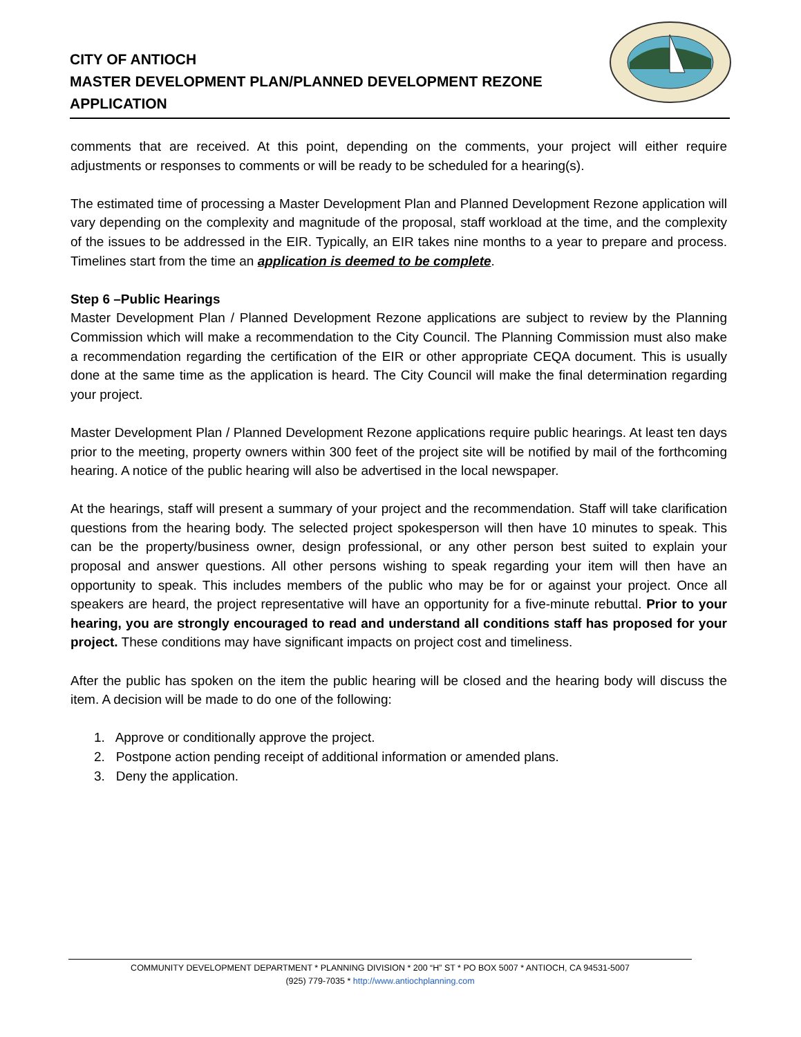CITY OF ANTIOCH
MASTER DEVELOPMENT PLAN/PLANNED DEVELOPMENT REZONE
APPLICATION
comments that are received. At this point, depending on the comments, your project will either require adjustments or responses to comments or will be ready to be scheduled for a hearing(s).
The estimated time of processing a Master Development Plan and Planned Development Rezone application will vary depending on the complexity and magnitude of the proposal, staff workload at the time, and the complexity of the issues to be addressed in the EIR. Typically, an EIR takes nine months to a year to prepare and process. Timelines start from the time an application is deemed to be complete.
Step 6 –Public Hearings
Master Development Plan / Planned Development Rezone applications are subject to review by the Planning Commission which will make a recommendation to the City Council. The Planning Commission must also make a recommendation regarding the certification of the EIR or other appropriate CEQA document. This is usually done at the same time as the application is heard. The City Council will make the final determination regarding your project.
Master Development Plan / Planned Development Rezone applications require public hearings. At least ten days prior to the meeting, property owners within 300 feet of the project site will be notified by mail of the forthcoming hearing. A notice of the public hearing will also be advertised in the local newspaper.
At the hearings, staff will present a summary of your project and the recommendation. Staff will take clarification questions from the hearing body. The selected project spokesperson will then have 10 minutes to speak. This can be the property/business owner, design professional, or any other person best suited to explain your proposal and answer questions. All other persons wishing to speak regarding your item will then have an opportunity to speak. This includes members of the public who may be for or against your project. Once all speakers are heard, the project representative will have an opportunity for a five-minute rebuttal. Prior to your hearing, you are strongly encouraged to read and understand all conditions staff has proposed for your project. These conditions may have significant impacts on project cost and timeliness.
After the public has spoken on the item the public hearing will be closed and the hearing body will discuss the item. A decision will be made to do one of the following:
1. Approve or conditionally approve the project.
2. Postpone action pending receipt of additional information or amended plans.
3. Deny the application.
COMMUNITY DEVELOPMENT DEPARTMENT * PLANNING DIVISION * 200 “H” ST * PO BOX 5007 * ANTIOCH, CA 94531-5007
(925) 779-7035 * http://www.antiochplanning.com